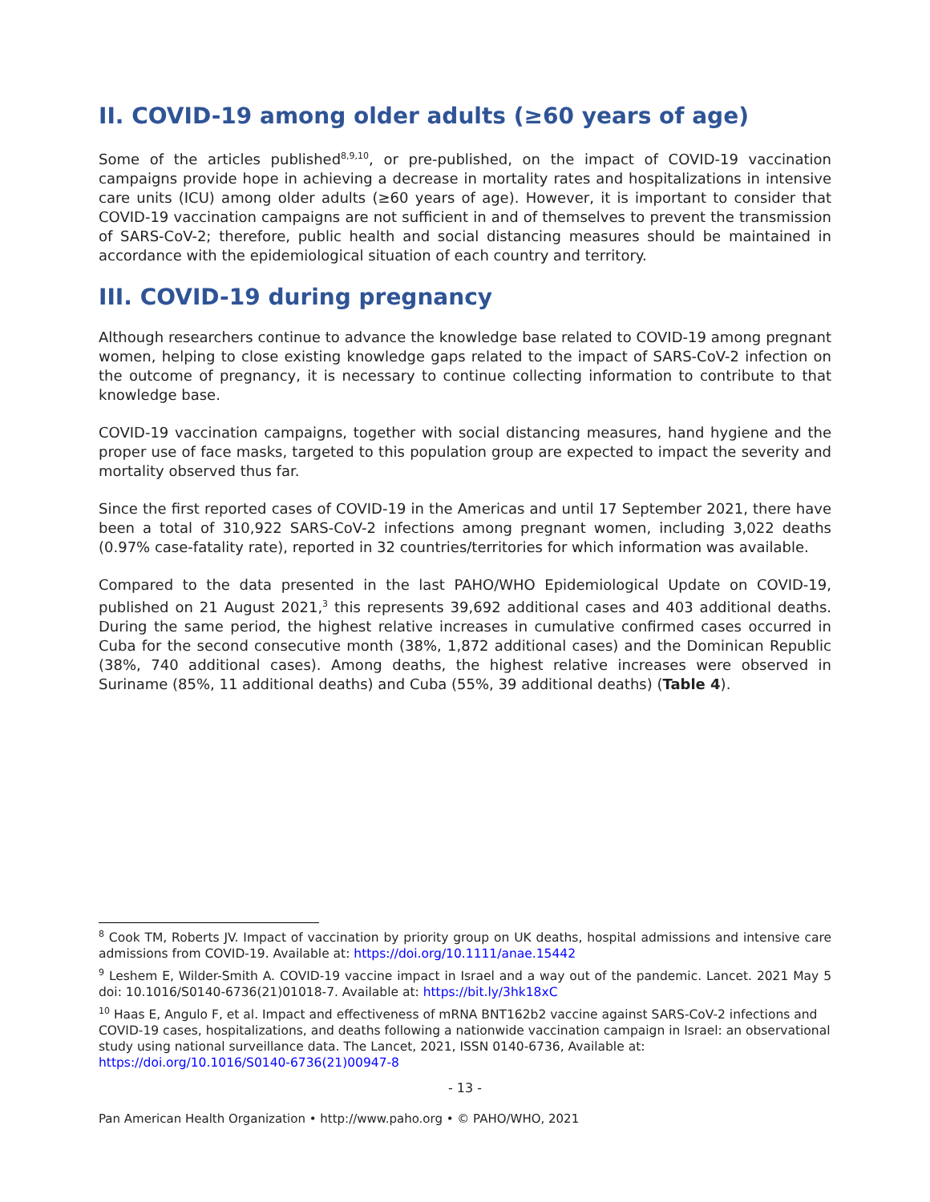II. COVID-19 among older adults (≥60 years of age)
Some of the articles published<sup>8,9,10</sup>, or pre-published, on the impact of COVID-19 vaccination campaigns provide hope in achieving a decrease in mortality rates and hospitalizations in intensive care units (ICU) among older adults (≥60 years of age). However, it is important to consider that COVID-19 vaccination campaigns are not sufficient in and of themselves to prevent the transmission of SARS-CoV-2; therefore, public health and social distancing measures should be maintained in accordance with the epidemiological situation of each country and territory.
III. COVID-19 during pregnancy
Although researchers continue to advance the knowledge base related to COVID-19 among pregnant women, helping to close existing knowledge gaps related to the impact of SARS-CoV-2 infection on the outcome of pregnancy, it is necessary to continue collecting information to contribute to that knowledge base.
COVID-19 vaccination campaigns, together with social distancing measures, hand hygiene and the proper use of face masks, targeted to this population group are expected to impact the severity and mortality observed thus far.
Since the first reported cases of COVID-19 in the Americas and until 17 September 2021, there have been a total of 310,922 SARS-CoV-2 infections among pregnant women, including 3,022 deaths (0.97% case-fatality rate), reported in 32 countries/territories for which information was available.
Compared to the data presented in the last PAHO/WHO Epidemiological Update on COVID-19, published on 21 August 2021,<sup>3</sup> this represents 39,692 additional cases and 403 additional deaths. During the same period, the highest relative increases in cumulative confirmed cases occurred in Cuba for the second consecutive month (38%, 1,872 additional cases) and the Dominican Republic (38%, 740 additional cases). Among deaths, the highest relative increases were observed in Suriname (85%, 11 additional deaths) and Cuba (55%, 39 additional deaths) (Table 4).
<sup>8</sup> Cook TM, Roberts JV. Impact of vaccination by priority group on UK deaths, hospital admissions and intensive care admissions from COVID-19. Available at: https://doi.org/10.1111/anae.15442
<sup>9</sup> Leshem E, Wilder-Smith A. COVID-19 vaccine impact in Israel and a way out of the pandemic. Lancet. 2021 May 5 doi: 10.1016/S0140-6736(21)01018-7. Available at: https://bit.ly/3hk18xC
<sup>10</sup> Haas E, Angulo F, et al. Impact and effectiveness of mRNA BNT162b2 vaccine against SARS-CoV-2 infections and COVID-19 cases, hospitalizations, and deaths following a nationwide vaccination campaign in Israel: an observational study using national surveillance data. The Lancet, 2021, ISSN 0140-6736, Available at: https://doi.org/10.1016/S0140-6736(21)00947-8
- 13 -
Pan American Health Organization • http://www.paho.org • © PAHO/WHO, 2021